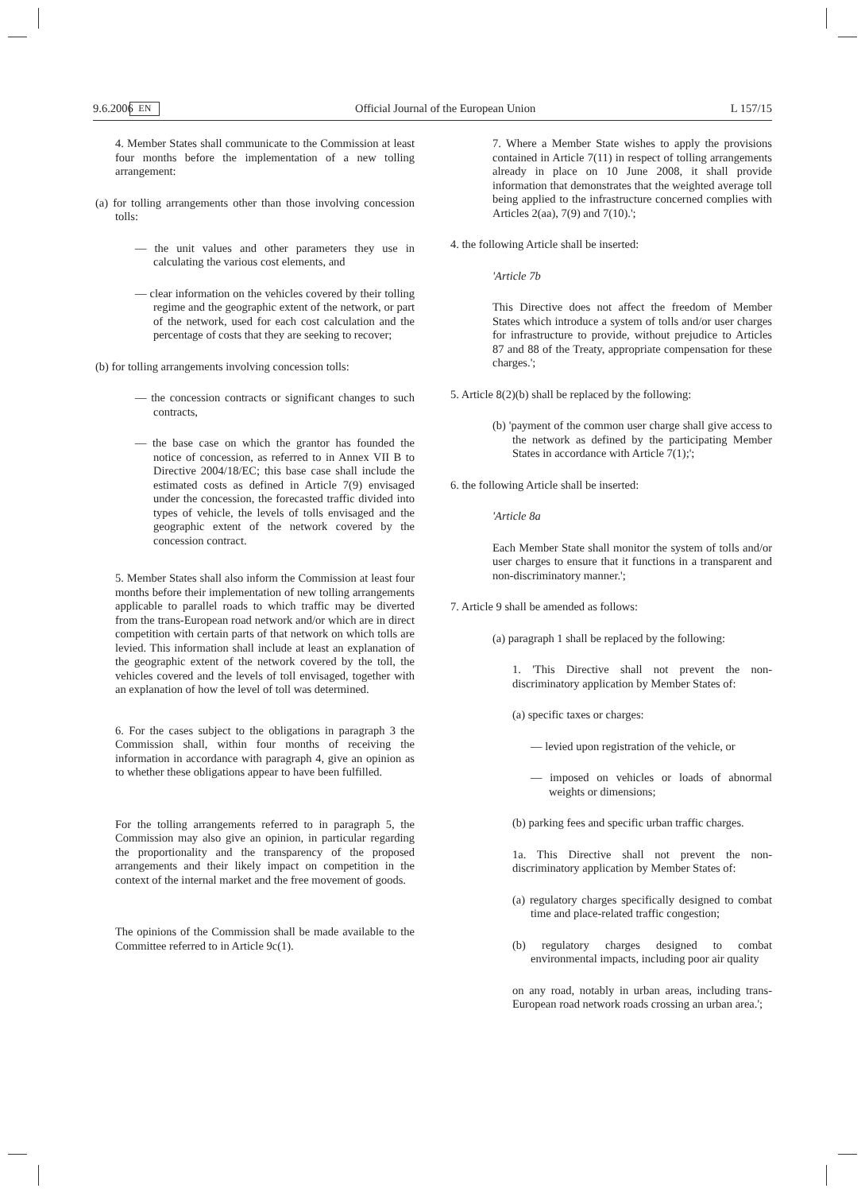9.6.2006 EN Official Journal of the European Union L 157/15
4. Member States shall communicate to the Commission at least four months before the implementation of a new tolling arrangement:
(a) for tolling arrangements other than those involving concession tolls:
— the unit values and other parameters they use in calculating the various cost elements, and
— clear information on the vehicles covered by their tolling regime and the geographic extent of the network, or part of the network, used for each cost calculation and the percentage of costs that they are seeking to recover;
(b) for tolling arrangements involving concession tolls:
— the concession contracts or significant changes to such contracts,
— the base case on which the grantor has founded the notice of concession, as referred to in Annex VII B to Directive 2004/18/EC; this base case shall include the estimated costs as defined in Article 7(9) envisaged under the concession, the forecasted traffic divided into types of vehicle, the levels of tolls envisaged and the geographic extent of the network covered by the concession contract.
5. Member States shall also inform the Commission at least four months before their implementation of new tolling arrangements applicable to parallel roads to which traffic may be diverted from the trans-European road network and/or which are in direct competition with certain parts of that network on which tolls are levied. This information shall include at least an explanation of the geographic extent of the network covered by the toll, the vehicles covered and the levels of toll envisaged, together with an explanation of how the level of toll was determined.
6. For the cases subject to the obligations in paragraph 3 the Commission shall, within four months of receiving the information in accordance with paragraph 4, give an opinion as to whether these obligations appear to have been fulfilled.
For the tolling arrangements referred to in paragraph 5, the Commission may also give an opinion, in particular regarding the proportionality and the transparency of the proposed arrangements and their likely impact on competition in the context of the internal market and the free movement of goods.
The opinions of the Commission shall be made available to the Committee referred to in Article 9c(1).
7. Where a Member State wishes to apply the provisions contained in Article 7(11) in respect of tolling arrangements already in place on 10 June 2008, it shall provide information that demonstrates that the weighted average toll being applied to the infrastructure concerned complies with Articles 2(aa), 7(9) and 7(10).';
4. the following Article shall be inserted:
'Article 7b
This Directive does not affect the freedom of Member States which introduce a system of tolls and/or user charges for infrastructure to provide, without prejudice to Articles 87 and 88 of the Treaty, appropriate compensation for these charges.';
5. Article 8(2)(b) shall be replaced by the following:
(b) 'payment of the common user charge shall give access to the network as defined by the participating Member States in accordance with Article 7(1);';
6. the following Article shall be inserted:
'Article 8a
Each Member State shall monitor the system of tolls and/or user charges to ensure that it functions in a transparent and non-discriminatory manner.';
7. Article 9 shall be amended as follows:
(a) paragraph 1 shall be replaced by the following:
1. 'This Directive shall not prevent the non-discriminatory application by Member States of:
(a) specific taxes or charges:
— levied upon registration of the vehicle, or
— imposed on vehicles or loads of abnormal weights or dimensions;
(b) parking fees and specific urban traffic charges.
1a. This Directive shall not prevent the non-discriminatory application by Member States of:
(a) regulatory charges specifically designed to combat time and place-related traffic congestion;
(b) regulatory charges designed to combat environmental impacts, including poor air quality
on any road, notably in urban areas, including trans-European road network roads crossing an urban area.';